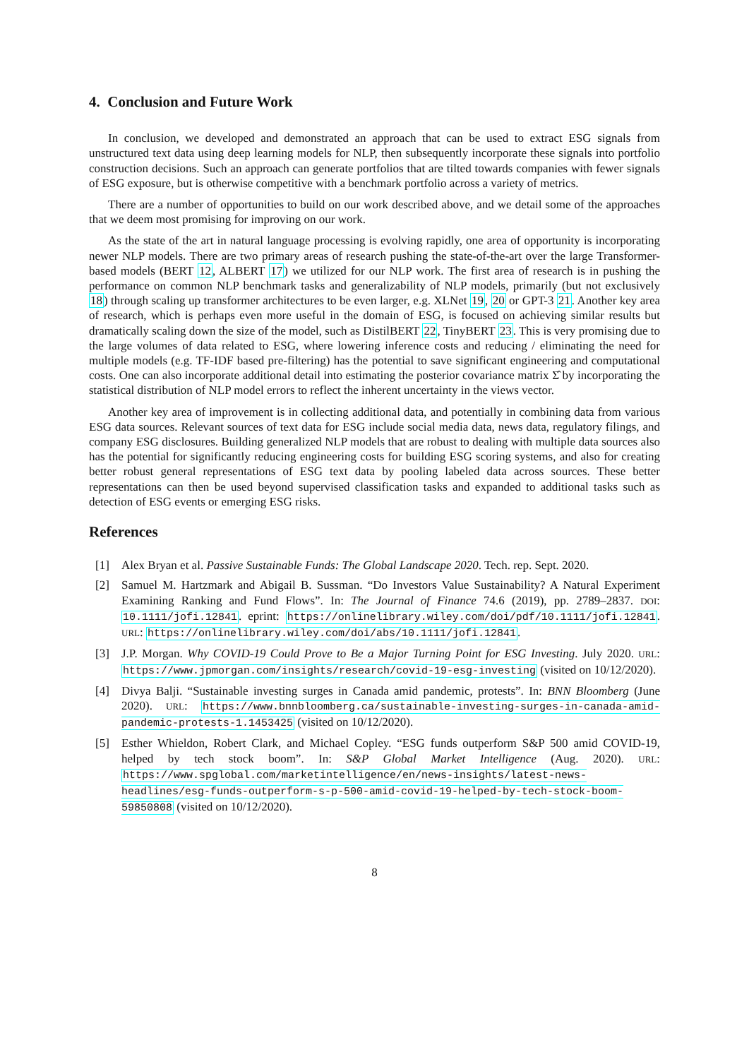4. Conclusion and Future Work
In conclusion, we developed and demonstrated an approach that can be used to extract ESG signals from unstructured text data using deep learning models for NLP, then subsequently incorporate these signals into portfolio construction decisions. Such an approach can generate portfolios that are tilted towards companies with fewer signals of ESG exposure, but is otherwise competitive with a benchmark portfolio across a variety of metrics.
There are a number of opportunities to build on our work described above, and we detail some of the approaches that we deem most promising for improving on our work.
As the state of the art in natural language processing is evolving rapidly, one area of opportunity is incorporating newer NLP models. There are two primary areas of research pushing the state-of-the-art over the large Transformer-based models (BERT 12, ALBERT 17) we utilized for our NLP work. The first area of research is in pushing the performance on common NLP benchmark tasks and generalizability of NLP models, primarily (but not exclusively 18) through scaling up transformer architectures to be even larger, e.g. XLNet 19, 20 or GPT-3 21. Another key area of research, which is perhaps even more useful in the domain of ESG, is focused on achieving similar results but dramatically scaling down the size of the model, such as DistilBERT 22, TinyBERT 23. This is very promising due to the large volumes of data related to ESG, where lowering inference costs and reducing / eliminating the need for multiple models (e.g. TF-IDF based pre-filtering) has the potential to save significant engineering and computational costs. One can also incorporate additional detail into estimating the posterior covariance matrix Σ̂ by incorporating the statistical distribution of NLP model errors to reflect the inherent uncertainty in the views vector.
Another key area of improvement is in collecting additional data, and potentially in combining data from various ESG data sources. Relevant sources of text data for ESG include social media data, news data, regulatory filings, and company ESG disclosures. Building generalized NLP models that are robust to dealing with multiple data sources also has the potential for significantly reducing engineering costs for building ESG scoring systems, and also for creating better robust general representations of ESG text data by pooling labeled data across sources. These better representations can then be used beyond supervised classification tasks and expanded to additional tasks such as detection of ESG events or emerging ESG risks.
References
[1] Alex Bryan et al. Passive Sustainable Funds: The Global Landscape 2020. Tech. rep. Sept. 2020.
[2] Samuel M. Hartzmark and Abigail B. Sussman. “Do Investors Value Sustainability? A Natural Experiment Examining Ranking and Fund Flows”. In: The Journal of Finance 74.6 (2019), pp. 2789–2837. DOI: 10.1111/jofi.12841. eprint: https://onlinelibrary.wiley.com/doi/pdf/10.1111/jofi.12841. URL: https://onlinelibrary.wiley.com/doi/abs/10.1111/jofi.12841.
[3] J.P. Morgan. Why COVID-19 Could Prove to Be a Major Turning Point for ESG Investing. July 2020. URL: https://www.jpmorgan.com/insights/research/covid-19-esg-investing (visited on 10/12/2020).
[4] Divya Balji. “Sustainable investing surges in Canada amid pandemic, protests”. In: BNN Bloomberg (June 2020). URL: https://www.bnnbloomberg.ca/sustainable-investing-surges-in-canada-amid-pandemic-protests-1.1453425 (visited on 10/12/2020).
[5] Esther Whieldon, Robert Clark, and Michael Copley. “ESG funds outperform S&P 500 amid COVID-19, helped by tech stock boom”. In: S&P Global Market Intelligence (Aug. 2020). URL: https://www.spglobal.com/marketintelligence/en/news-insights/latest-news-headlines/esg-funds-outperform-s-p-500-amid-covid-19-helped-by-tech-stock-boom-59850808 (visited on 10/12/2020).
8